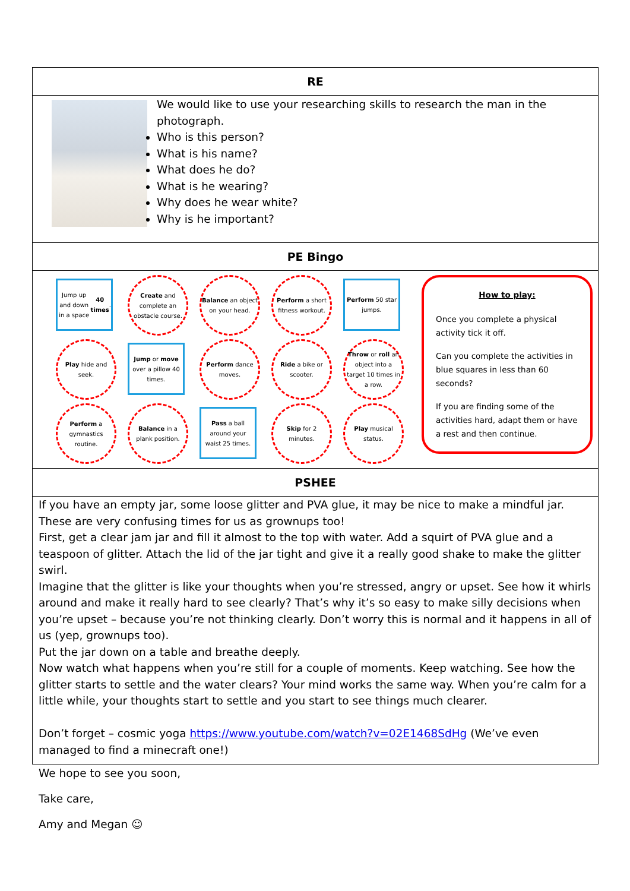| RE |
| We would like to use your researching skills to research the man in the photograph. Who is this person? What is his name? What does he do? What is he wearing? Why does he wear white? Why is he important? |
| PE Bingo |
| Jump up and down in a space 40 times . Create and complete an obstacle course. Balance an object on your head. Perform a short fitness workout. Perform 50 star jumps. Play hide and seek. Jump or move over a pillow 40 times. Perform dance moves. Ride a bike or scooter. Throw or roll an object into a target 10 times in a row. Perform a gymnastics routine. Balance in a plank position. Pass a ball around your waist 25 times. Skip for 2 minutes. Play musical status. How to play: Once you complete a physical activity tick it off. Can you complete the activities in blue squares in less than 60 seconds? If you are finding some of the activities hard, adapt them or have a rest and then continue. |
| PSHEE |
| If you have an empty jar, some loose glitter and PVA glue, it may be nice to make a mindful jar. These are very confusing times for us as grownups too! First, get a clear jam jar and fill it almost to the top with water. Add a squirt of PVA glue and a teaspoon of glitter. Attach the lid of the jar tight and give it a really good shake to make the glitter swirl. Imagine that the glitter is like your thoughts when you’re stressed, angry or upset. See how it whirls around and make it really hard to see clearly? That’s why it’s so easy to make silly decisions when you’re upset – because you’re not thinking clearly. Don’t worry this is normal and it happens in all of us (yep, grownups too). Put the jar down on a table and breathe deeply. Now watch what happens when you’re still for a couple of moments. Keep watching. See how the glitter starts to settle and the water clears? Your mind works the same way. When you’re calm for a little while, your thoughts start to settle and you start to see things much clearer. Don’t forget – cosmic yoga https://www.youtube.com/watch?v=02E1468SdHg (We’ve even managed to find a minecraft one!) |
We hope to see you soon,
Take care,
Amy and Megan ☺